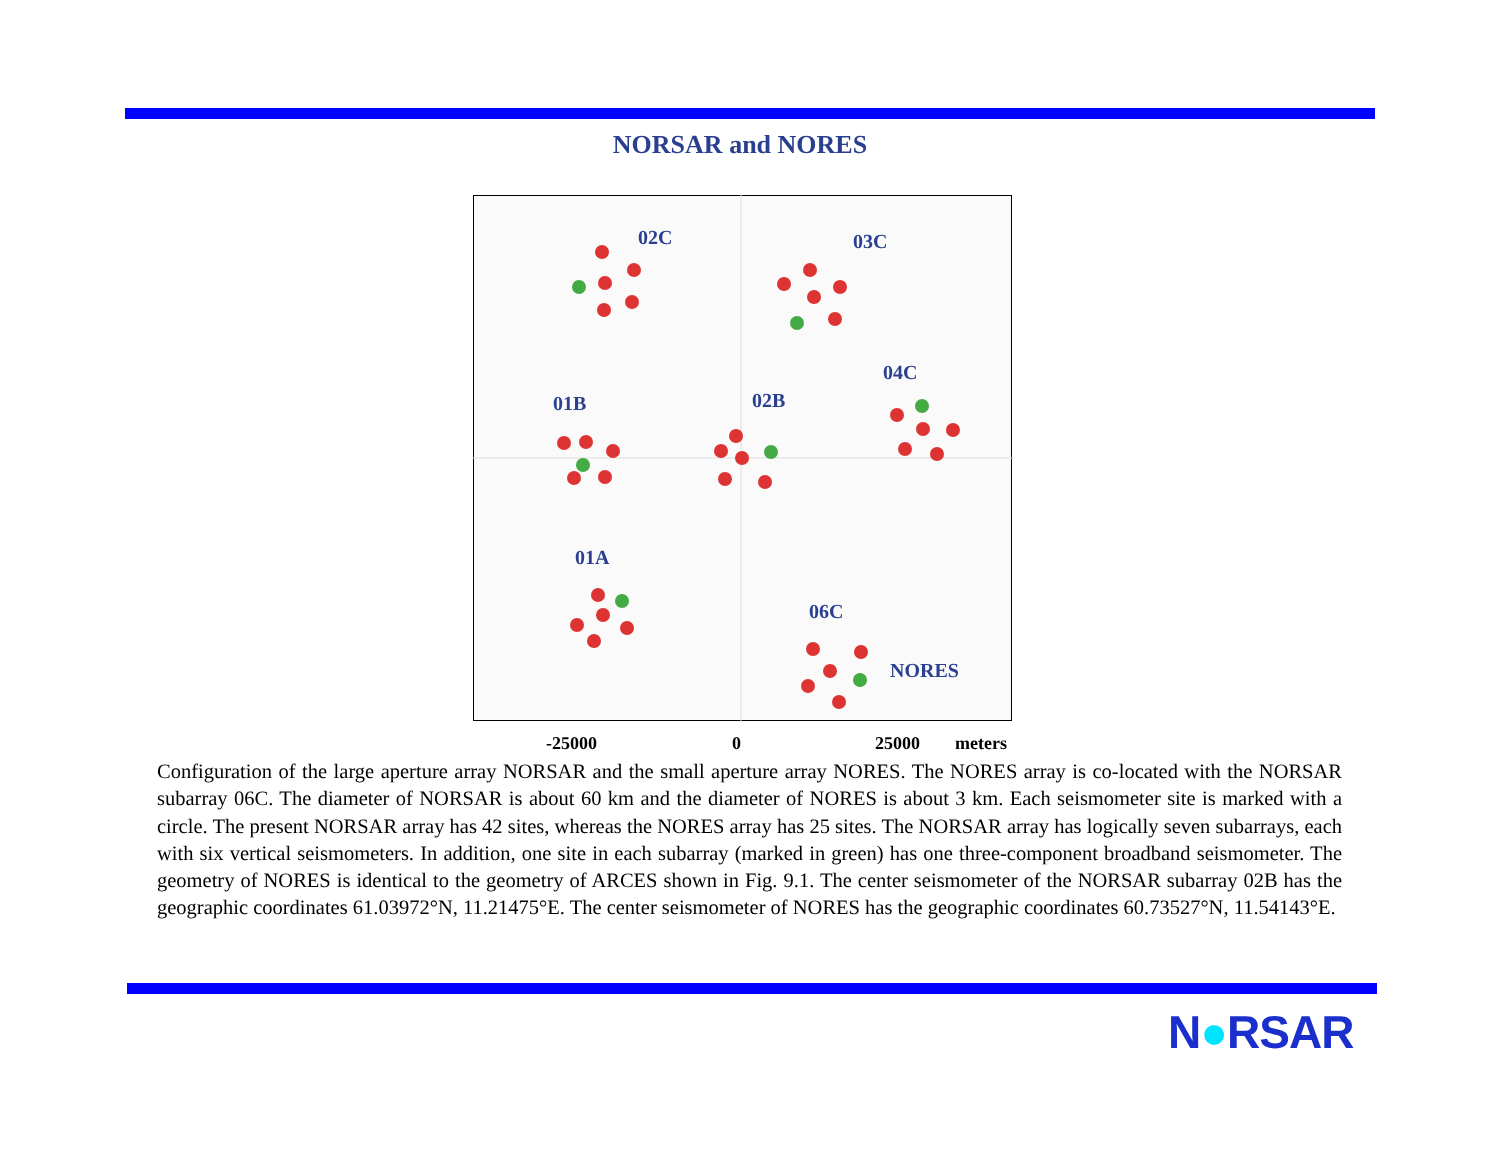NORSAR and NORES
02C
03C
01B
02B
04C
01A
06C
NORES
-25000 0 25000 meters
Configuration of the large aperture array NORSAR and the small aperture array NORES. The NORES array is co-located with the NORSAR subarray 06C. The diameter of NORSAR is about 60 km and the diameter of NORES is about 3 km. Each seismometer site is marked with a circle. The present NORSAR array has 42 sites, whereas the NORES array has 25 sites. The NORSAR array has logically seven subarrays, each with six vertical seismometers. In addition, one site in each subarray (marked in green) has one three-component broadband seismometer. The geometry of NORES is identical to the geometry of ARCES shown in Fig. 9.1. The center seismometer of the NORSAR subarray 02B has the geographic coordinates 61.03972°N, 11.21475°E. The center seismometer of NORES has the geographic coordinates 60.73527°N, 11.54143°E.
N●RSAR